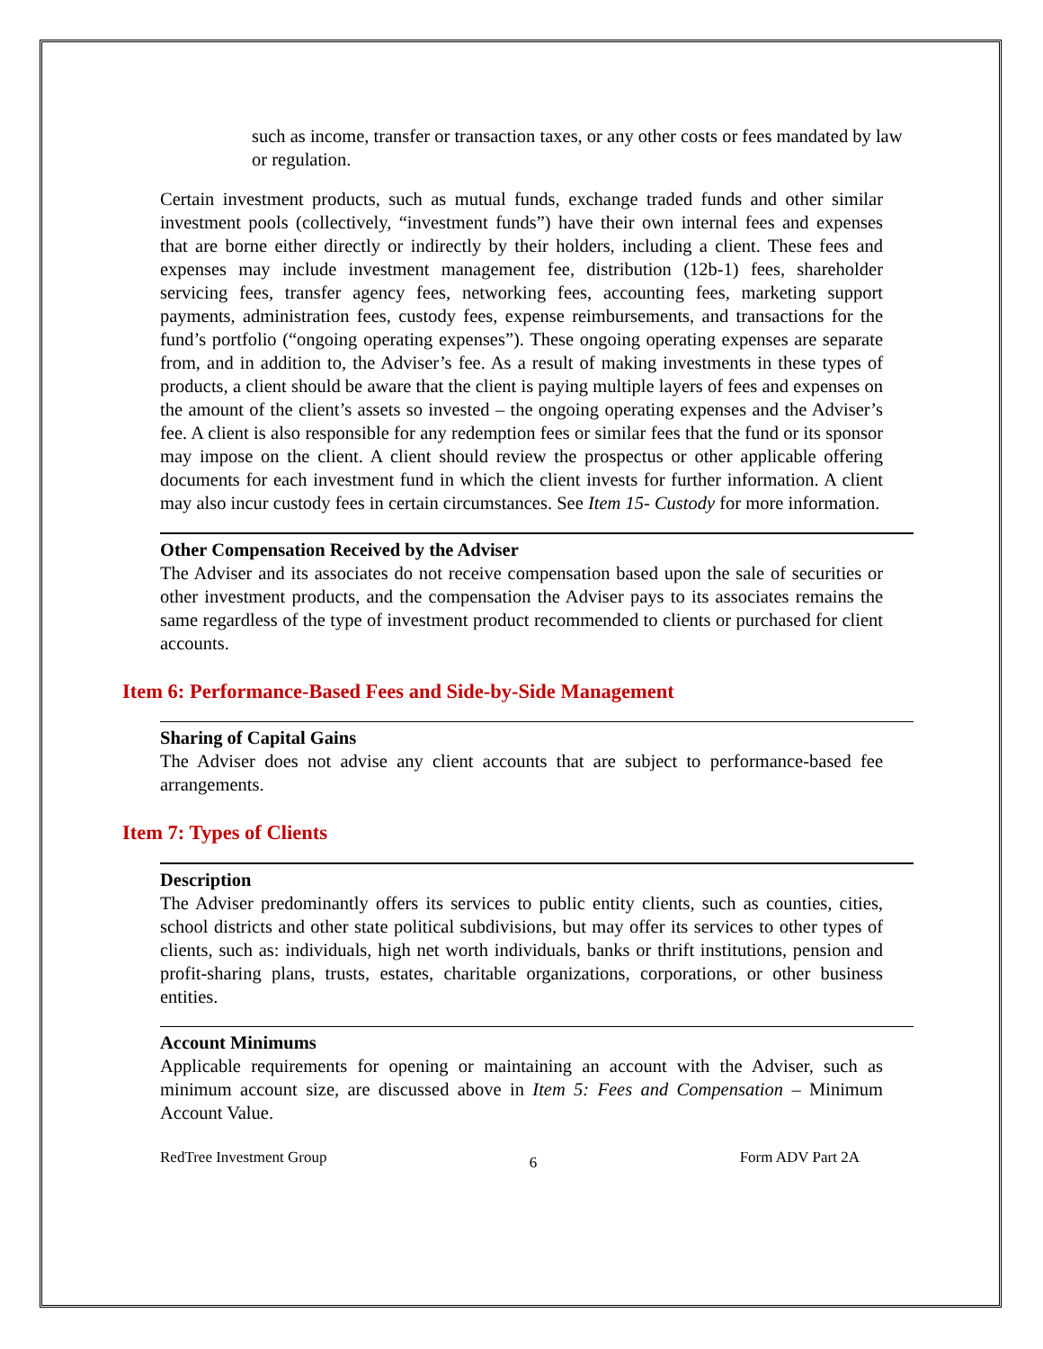such as income, transfer or transaction taxes, or any other costs or fees mandated by law or regulation.
Certain investment products, such as mutual funds, exchange traded funds and other similar investment pools (collectively, “investment funds”) have their own internal fees and expenses that are borne either directly or indirectly by their holders, including a client. These fees and expenses may include investment management fee, distribution (12b-1) fees, shareholder servicing fees, transfer agency fees, networking fees, accounting fees, marketing support payments, administration fees, custody fees, expense reimbursements, and transactions for the fund’s portfolio (“ongoing operating expenses”). These ongoing operating expenses are separate from, and in addition to, the Adviser’s fee. As a result of making investments in these types of products, a client should be aware that the client is paying multiple layers of fees and expenses on the amount of the client’s assets so invested – the ongoing operating expenses and the Adviser’s fee. A client is also responsible for any redemption fees or similar fees that the fund or its sponsor may impose on the client. A client should review the prospectus or other applicable offering documents for each investment fund in which the client invests for further information. A client may also incur custody fees in certain circumstances. See Item 15- Custody for more information.
Other Compensation Received by the Adviser
The Adviser and its associates do not receive compensation based upon the sale of securities or other investment products, and the compensation the Adviser pays to its associates remains the same regardless of the type of investment product recommended to clients or purchased for client accounts.
Item 6: Performance-Based Fees and Side-by-Side Management
Sharing of Capital Gains
The Adviser does not advise any client accounts that are subject to performance-based fee arrangements.
Item 7: Types of Clients
Description
The Adviser predominantly offers its services to public entity clients, such as counties, cities, school districts and other state political subdivisions, but may offer its services to other types of clients, such as: individuals, high net worth individuals, banks or thrift institutions, pension and profit-sharing plans, trusts, estates, charitable organizations, corporations, or other business entities.
Account Minimums
Applicable requirements for opening or maintaining an account with the Adviser, such as minimum account size, are discussed above in Item 5: Fees and Compensation – Minimum Account Value.
RedTree Investment Group 6 Form ADV Part 2A